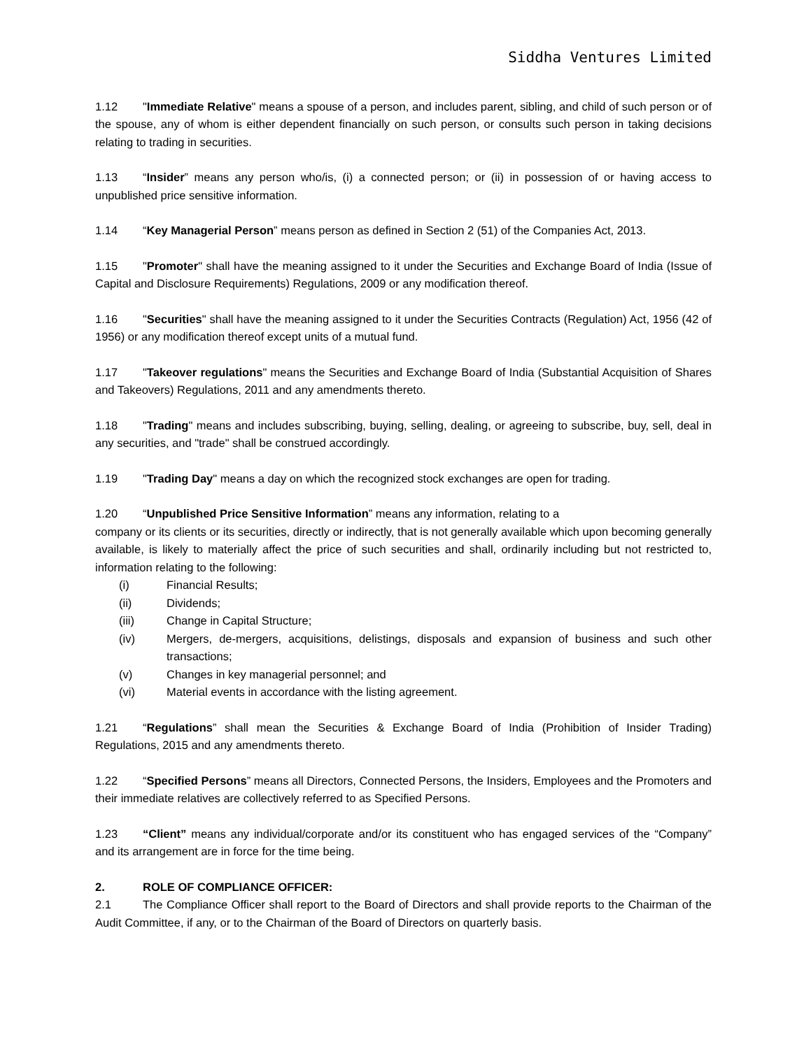Siddha Ventures Limited
1.12 "Immediate Relative" means a spouse of a person, and includes parent, sibling, and child of such person or of the spouse, any of whom is either dependent financially on such person, or consults such person in taking decisions relating to trading in securities.
1.13 “Insider” means any person who/is, (i) a connected person; or (ii) in possession of or having access to unpublished price sensitive information.
1.14 “Key Managerial Person” means person as defined in Section 2 (51) of the Companies Act, 2013.
1.15 "Promoter" shall have the meaning assigned to it under the Securities and Exchange Board of India (Issue of Capital and Disclosure Requirements) Regulations, 2009 or any modification thereof.
1.16 "Securities" shall have the meaning assigned to it under the Securities Contracts (Regulation) Act, 1956 (42 of 1956) or any modification thereof except units of a mutual fund.
1.17 "Takeover regulations" means the Securities and Exchange Board of India (Substantial Acquisition of Shares and Takeovers) Regulations, 2011 and any amendments thereto.
1.18 "Trading" means and includes subscribing, buying, selling, dealing, or agreeing to subscribe, buy, sell, deal in any securities, and "trade" shall be construed accordingly.
1.19 "Trading Day" means a day on which the recognized stock exchanges are open for trading.
1.20 “Unpublished Price Sensitive Information” means any information, relating to a
company or its clients or its securities, directly or indirectly, that is not generally available which upon becoming generally available, is likely to materially affect the price of such securities and shall, ordinarily including but not restricted to, information relating to the following:
(i) Financial Results;
(ii) Dividends;
(iii) Change in Capital Structure;
(iv) Mergers, de-mergers, acquisitions, delistings, disposals and expansion of business and such other transactions;
(v) Changes in key managerial personnel; and
(vi) Material events in accordance with the listing agreement.
1.21 “Regulations” shall mean the Securities & Exchange Board of India (Prohibition of Insider Trading) Regulations, 2015 and any amendments thereto.
1.22 “Specified Persons” means all Directors, Connected Persons, the Insiders, Employees and the Promoters and their immediate relatives are collectively referred to as Specified Persons.
1.23 “Client” means any individual/corporate and/or its constituent who has engaged services of the “Company” and its arrangement are in force for the time being.
2. ROLE OF COMPLIANCE OFFICER:
2.1 The Compliance Officer shall report to the Board of Directors and shall provide reports to the Chairman of the Audit Committee, if any, or to the Chairman of the Board of Directors on quarterly basis.